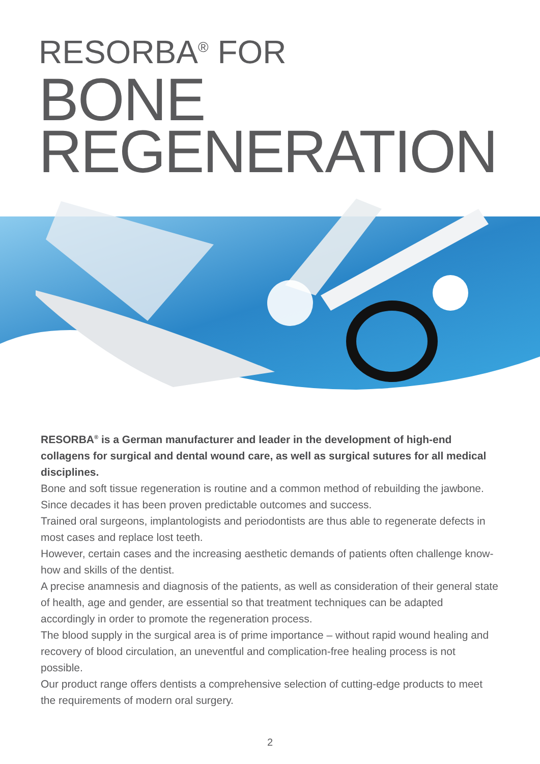RESORBA<sup>®</sup> FOR
BONE
REGENERATION
RESORBA<sup>®</sup> is a German manufacturer and leader in the development of high-end collagens for surgical and dental wound care, as well as surgical sutures for all medical disciplines.
Bone and soft tissue regeneration is routine and a common method of rebuilding the jawbone. Since decades it has been proven predictable outcomes and success.
Trained oral surgeons, implantologists and periodontists are thus able to regenerate defects in most cases and replace lost teeth.
However, certain cases and the increasing aesthetic demands of patients often challenge know-how and skills of the dentist.
A precise anamnesis and diagnosis of the patients, as well as consideration of their general state of health, age and gender, are essential so that treatment techniques can be adapted accordingly in order to promote the regeneration process.
The blood supply in the surgical area is of prime importance – without rapid wound healing and recovery of blood circulation, an uneventful and complication-free healing process is not possible.
Our product range offers dentists a comprehensive selection of cutting-edge products to meet the requirements of modern oral surgery.
2